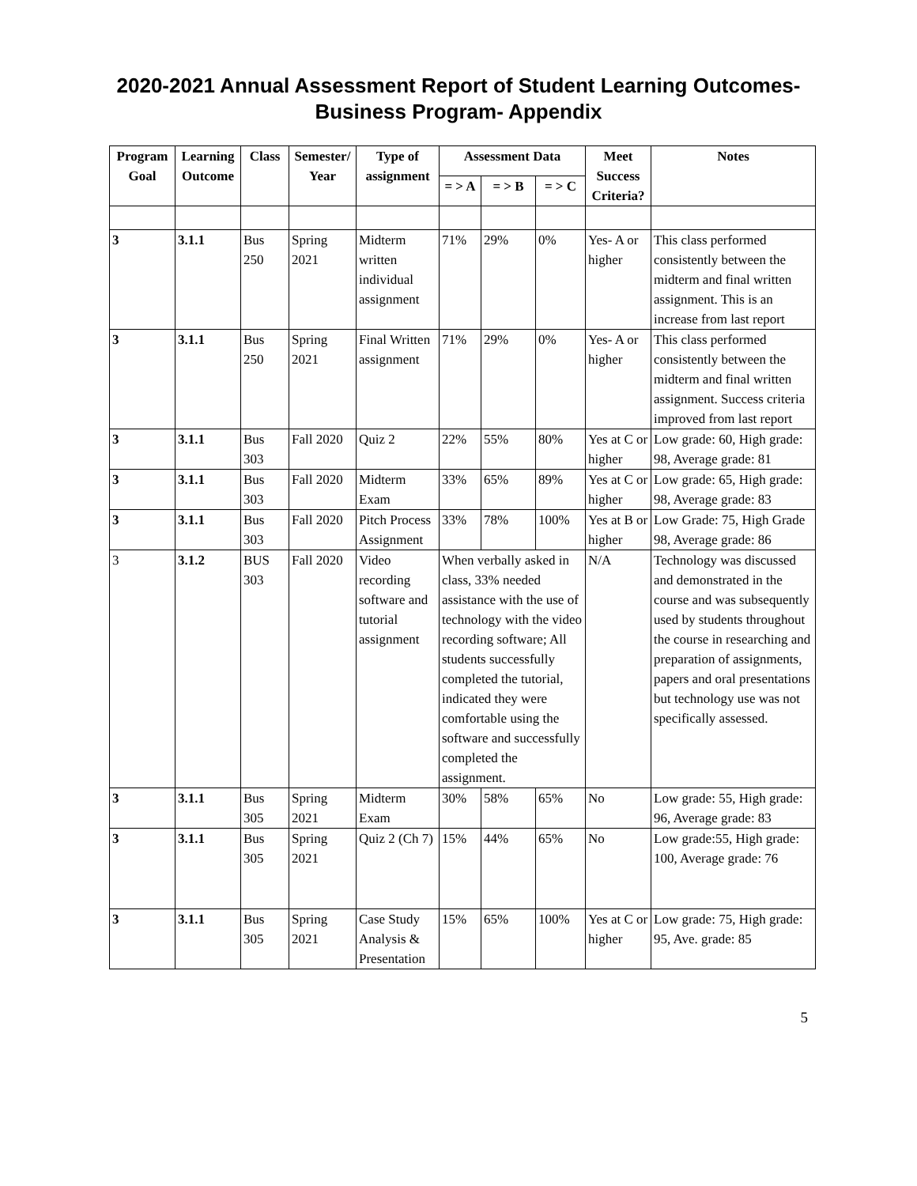2020-2021 Annual Assessment Report of Student Learning Outcomes-
Business Program- Appendix
| Program Goal | Learning Outcome | Class | Semester/ Year | Type of assignment | Assessment Data | | | Meet Success Criteria? | Notes |
| --- | --- | --- | --- | --- | --- | --- | --- | --- | --- |
| | | | | | = > A | = > B | = > C | | |
| 3 | 3.1.1 | Bus 250 | Spring 2021 | Midterm written individual assignment | 71% | 29% | 0% | Yes- A or higher | This class performed consistently between the midterm and final written assignment. This is an increase from last report |
| 3 | 3.1.1 | Bus 250 | Spring 2021 | Final Written assignment | 71% | 29% | 0% | Yes- A or higher | This class performed consistently between the midterm and final written assignment. Success criteria improved from last report |
| 3 | 3.1.1 | Bus 303 | Fall 2020 | Quiz 2 | 22% | 55% | 80% | Yes at C or higher | Low grade: 60, High grade: 98, Average grade: 81 |
| 3 | 3.1.1 | Bus 303 | Fall 2020 | Midterm Exam | 33% | 65% | 89% | Yes at C or higher | Low grade: 65, High grade: 98, Average grade: 83 |
| 3 | 3.1.1 | Bus 303 | Fall 2020 | Pitch Process Assignment | 33% | 78% | 100% | Yes at B or higher | Low Grade: 75, High Grade 98, Average grade: 86 |
| 3 | 3.1.2 | BUS 303 | Fall 2020 | Video recording software and tutorial assignment | When verbally asked in class, 33% needed assistance with the use of technology with the video recording software; All students successfully completed the tutorial, indicated they were comfortable using the software and successfully completed the assignment. | | | N/A | Technology was discussed and demonstrated in the course and was subsequently used by students throughout the course in researching and preparation of assignments, papers and oral presentations but technology use was not specifically assessed. |
| 3 | 3.1.1 | Bus 305 | Spring 2021 | Midterm Exam | 30% | 58% | 65% | No | Low grade: 55, High grade: 96, Average grade: 83 |
| 3 | 3.1.1 | Bus 305 | Spring 2021 | Quiz 2 (Ch 7) | 15% | 44% | 65% | No | Low grade:55, High grade: 100, Average grade: 76 |
| 3 | 3.1.1 | Bus 305 | Spring 2021 | Case Study Analysis & Presentation | 15% | 65% | 100% | Yes at C or higher | Low grade: 75, High grade: 95, Ave. grade: 85 |
5